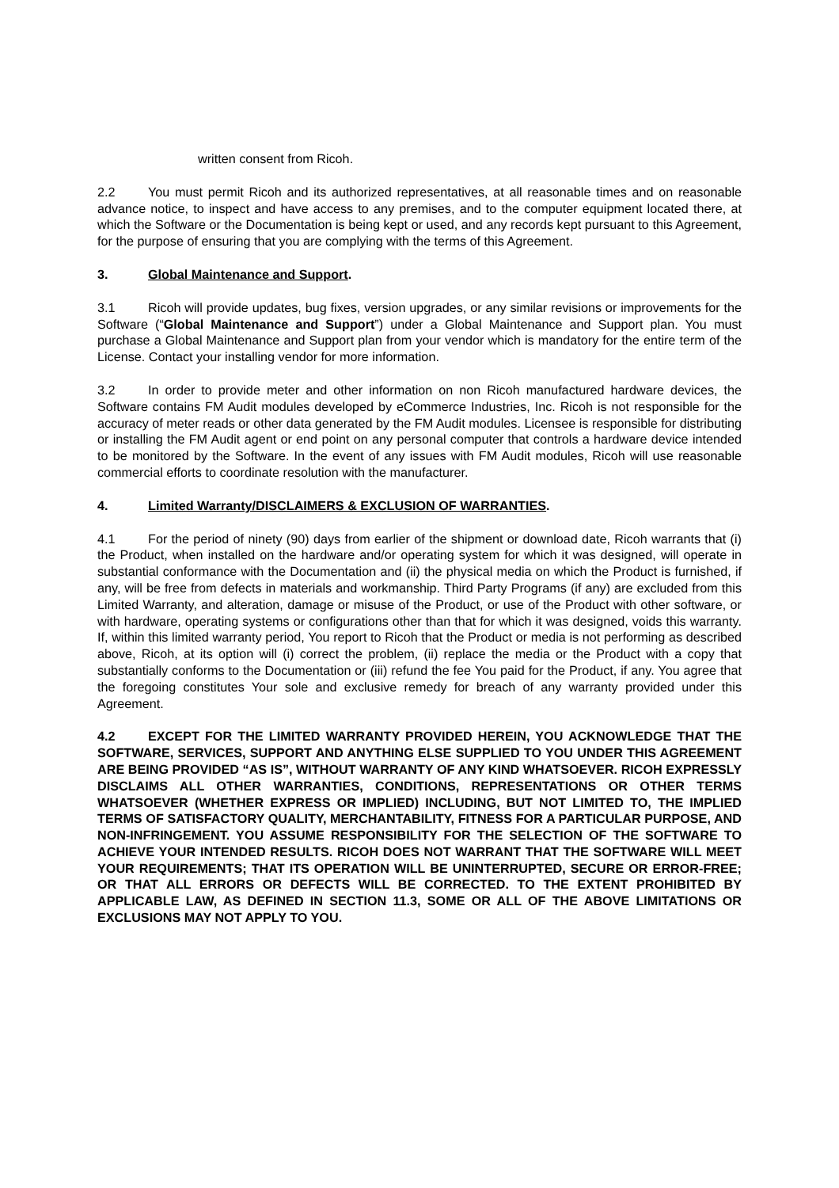written consent from Ricoh.
2.2 You must permit Ricoh and its authorized representatives, at all reasonable times and on reasonable advance notice, to inspect and have access to any premises, and to the computer equipment located there, at which the Software or the Documentation is being kept or used, and any records kept pursuant to this Agreement, for the purpose of ensuring that you are complying with the terms of this Agreement.
3. Global Maintenance and Support.
3.1 Ricoh will provide updates, bug fixes, version upgrades, or any similar revisions or improvements for the Software (“Global Maintenance and Support”) under a Global Maintenance and Support plan. You must purchase a Global Maintenance and Support plan from your vendor which is mandatory for the entire term of the License. Contact your installing vendor for more information.
3.2 In order to provide meter and other information on non Ricoh manufactured hardware devices, the Software contains FM Audit modules developed by eCommerce Industries, Inc. Ricoh is not responsible for the accuracy of meter reads or other data generated by the FM Audit modules. Licensee is responsible for distributing or installing the FM Audit agent or end point on any personal computer that controls a hardware device intended to be monitored by the Software. In the event of any issues with FM Audit modules, Ricoh will use reasonable commercial efforts to coordinate resolution with the manufacturer.
4. Limited Warranty/DISCLAIMERS & EXCLUSION OF WARRANTIES.
4.1 For the period of ninety (90) days from earlier of the shipment or download date, Ricoh warrants that (i) the Product, when installed on the hardware and/or operating system for which it was designed, will operate in substantial conformance with the Documentation and (ii) the physical media on which the Product is furnished, if any, will be free from defects in materials and workmanship. Third Party Programs (if any) are excluded from this Limited Warranty, and alteration, damage or misuse of the Product, or use of the Product with other software, or with hardware, operating systems or configurations other than that for which it was designed, voids this warranty. If, within this limited warranty period, You report to Ricoh that the Product or media is not performing as described above, Ricoh, at its option will (i) correct the problem, (ii) replace the media or the Product with a copy that substantially conforms to the Documentation or (iii) refund the fee You paid for the Product, if any. You agree that the foregoing constitutes Your sole and exclusive remedy for breach of any warranty provided under this Agreement.
4.2 EXCEPT FOR THE LIMITED WARRANTY PROVIDED HEREIN, YOU ACKNOWLEDGE THAT THE SOFTWARE, SERVICES, SUPPORT AND ANYTHING ELSE SUPPLIED TO YOU UNDER THIS AGREEMENT ARE BEING PROVIDED “AS IS”, WITHOUT WARRANTY OF ANY KIND WHATSOEVER. RICOH EXPRESSLY DISCLAIMS ALL OTHER WARRANTIES, CONDITIONS, REPRESENTATIONS OR OTHER TERMS WHATSOEVER (WHETHER EXPRESS OR IMPLIED) INCLUDING, BUT NOT LIMITED TO, THE IMPLIED TERMS OF SATISFACTORY QUALITY, MERCHANTABILITY, FITNESS FOR A PARTICULAR PURPOSE, AND NON-INFRINGEMENT. YOU ASSUME RESPONSIBILITY FOR THE SELECTION OF THE SOFTWARE TO ACHIEVE YOUR INTENDED RESULTS. RICOH DOES NOT WARRANT THAT THE SOFTWARE WILL MEET YOUR REQUIREMENTS; THAT ITS OPERATION WILL BE UNINTERRUPTED, SECURE OR ERROR-FREE; OR THAT ALL ERRORS OR DEFECTS WILL BE CORRECTED. TO THE EXTENT PROHIBITED BY APPLICABLE LAW, AS DEFINED IN SECTION 11.3, SOME OR ALL OF THE ABOVE LIMITATIONS OR EXCLUSIONS MAY NOT APPLY TO YOU.